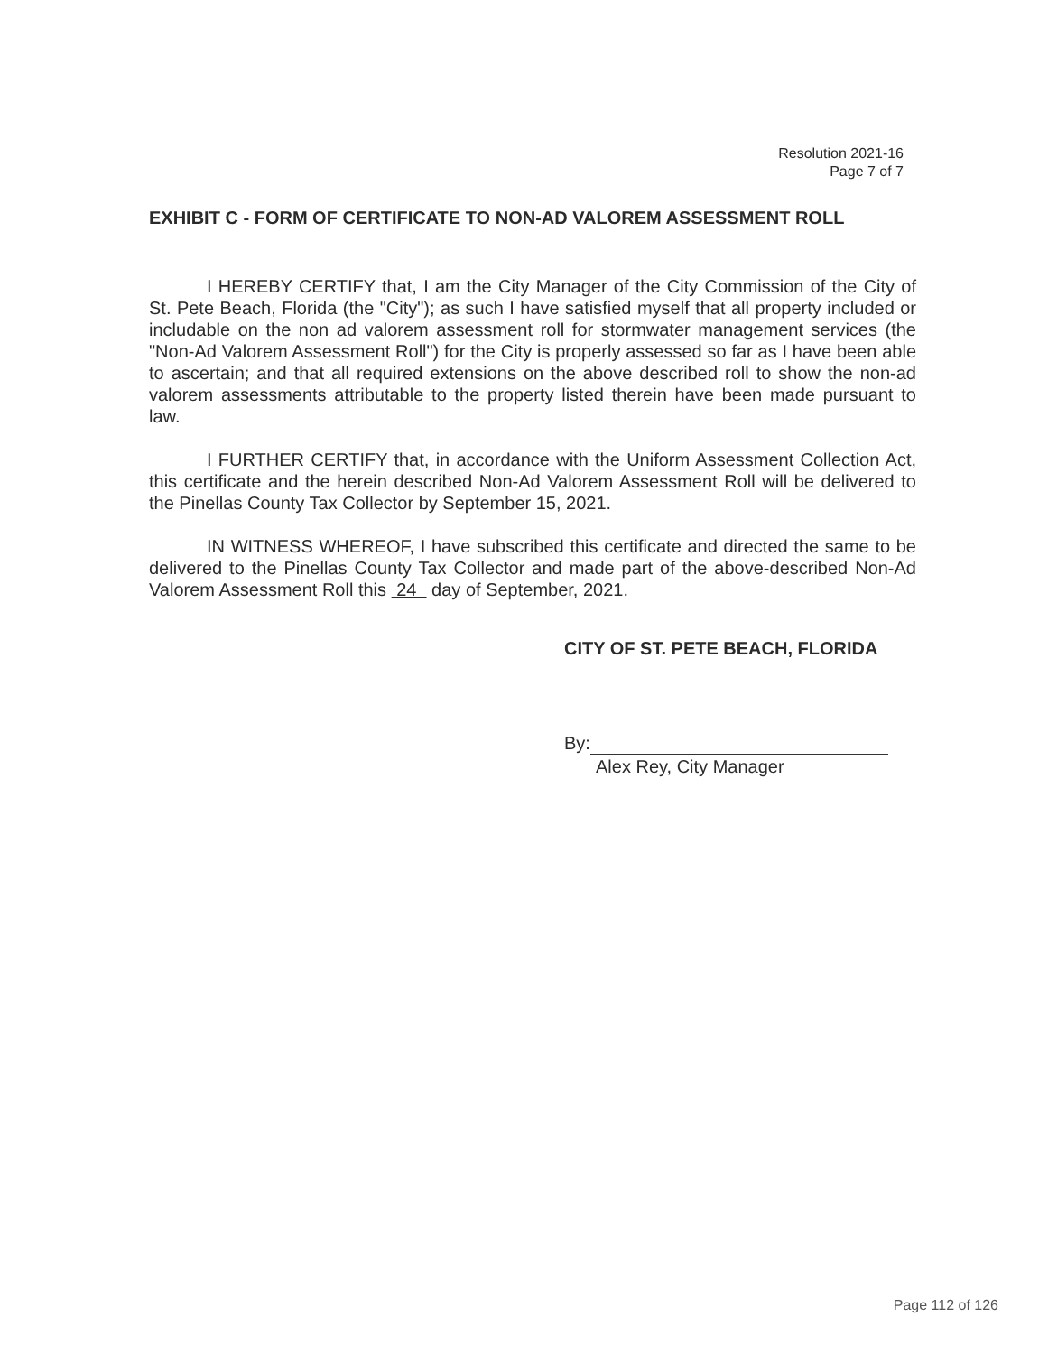Resolution 2021-16
Page 7 of 7
EXHIBIT C - FORM OF CERTIFICATE TO NON-AD VALOREM ASSESSMENT ROLL
I HEREBY CERTIFY that, I am the City Manager of the City Commission of the City of St. Pete Beach, Florida (the "City"); as such I have satisfied myself that all property included or includable on the non ad valorem assessment roll for stormwater management services (the "Non-Ad Valorem Assessment Roll") for the City is properly assessed so far as I have been able to ascertain; and that all required extensions on the above described roll to show the non-ad valorem assessments attributable to the property listed therein have been made pursuant to law.
I FURTHER CERTIFY that, in accordance with the Uniform Assessment Collection Act, this certificate and the herein described Non-Ad Valorem Assessment Roll will be delivered to the Pinellas County Tax Collector by September 15, 2021.
IN WITNESS WHEREOF, I have subscribed this certificate and directed the same to be delivered to the Pinellas County Tax Collector and made part of the above-described Non-Ad Valorem Assessment Roll this 24 day of September, 2021.
CITY OF ST. PETE BEACH, FLORIDA
By:
Alex Rey, City Manager
Page 112 of 126